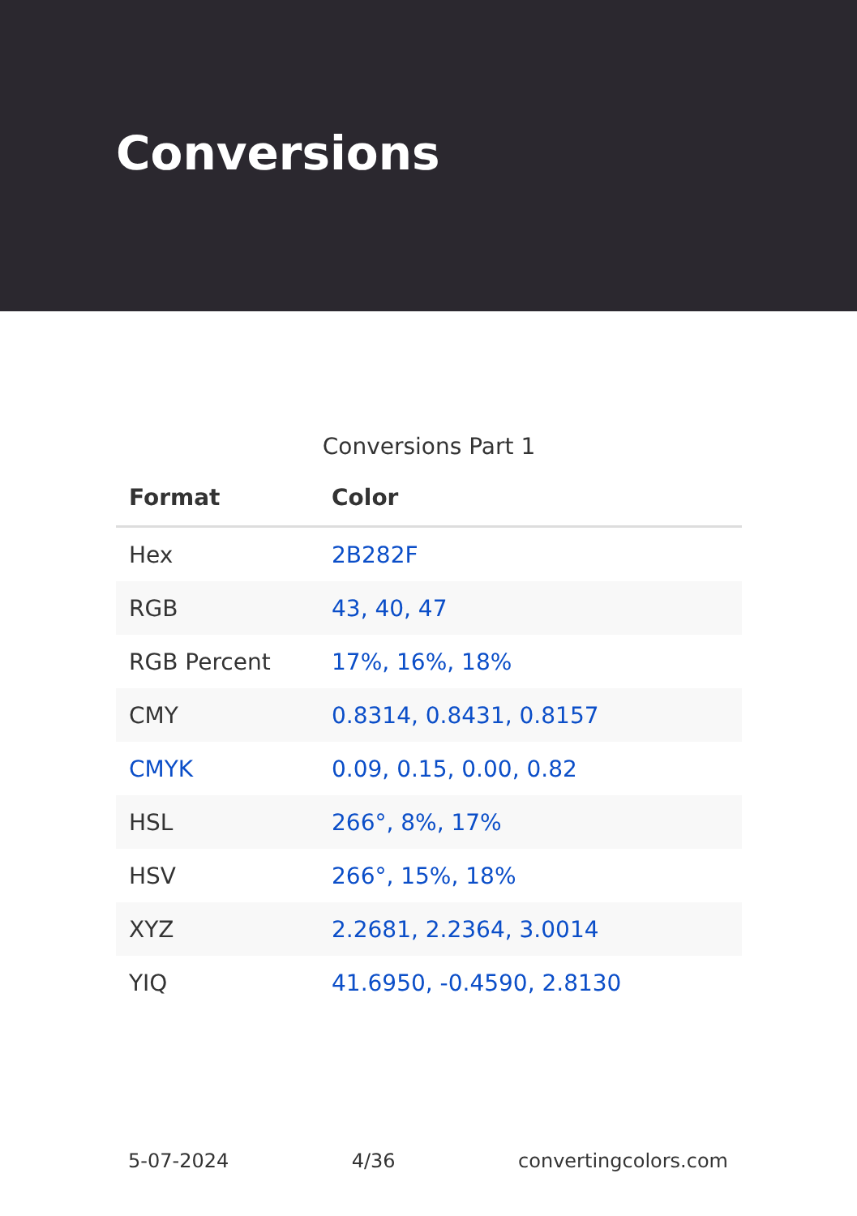Conversions
Conversions Part 1
| Format | Color |
| --- | --- |
| Hex | 2B282F |
| RGB | 43, 40, 47 |
| RGB Percent | 17%, 16%, 18% |
| CMY | 0.8314, 0.8431, 0.8157 |
| CMYK | 0.09, 0.15, 0.00, 0.82 |
| HSL | 266°, 8%, 17% |
| HSV | 266°, 15%, 18% |
| XYZ | 2.2681, 2.2364, 3.0014 |
| YIQ | 41.6950, -0.4590, 2.8130 |
5-07-2024 4/36 convertingcolors.com